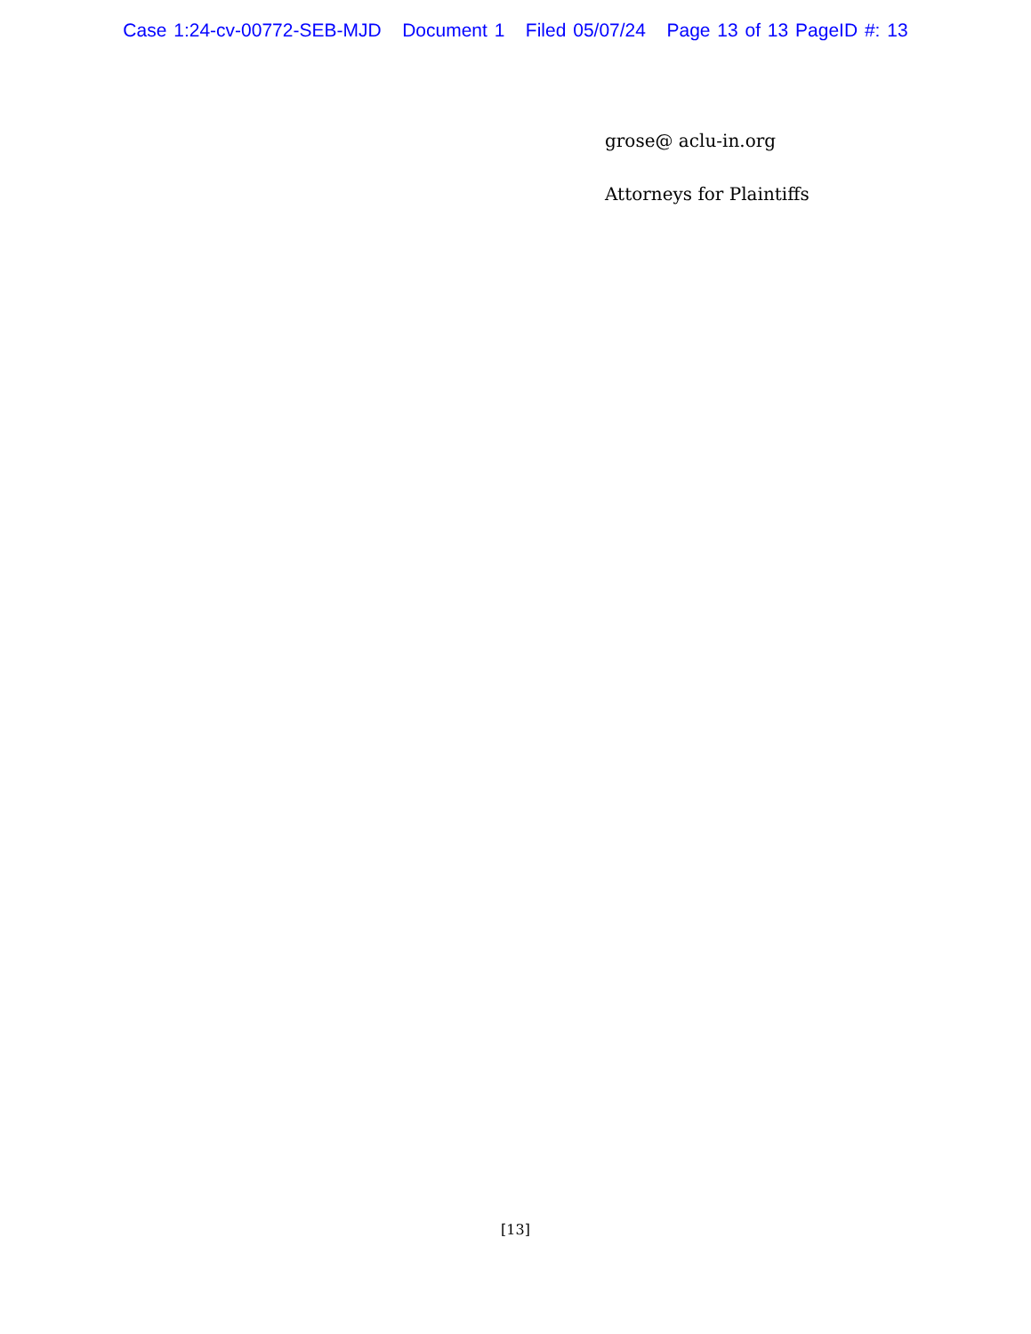Case 1:24-cv-00772-SEB-MJD Document 1 Filed 05/07/24 Page 13 of 13 PageID #: 13
grose@ aclu-in.org
Attorneys for Plaintiffs
[13]